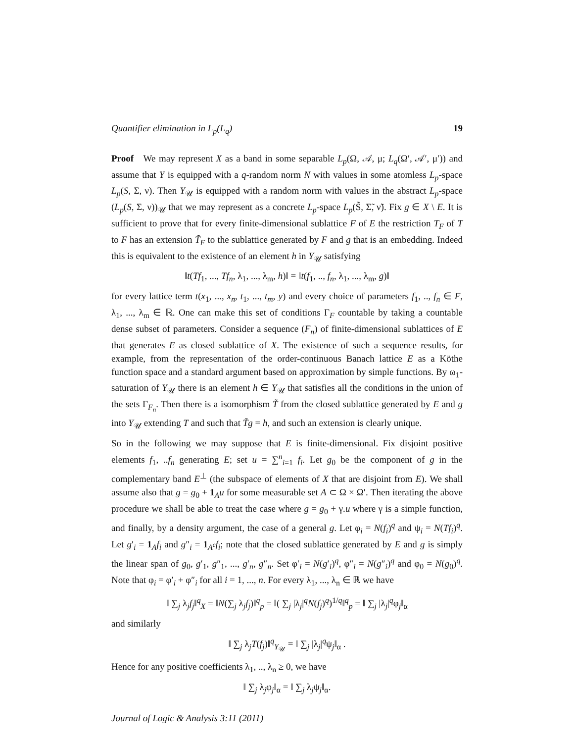Quantifier elimination in L<sub>p</sub>(L<sub>q</sub>) 19
Proof We may represent X as a band in some separable L<sub>p</sub>(Ω, 𝒜, μ; L<sub>q</sub>(Ω′, 𝒜′, μ′)) and assume that Y is equipped with a q-random norm N with values in some atomless L<sub>p</sub>-space L<sub>p</sub>(S, Σ, ν). Then Y<sub>𝒰</sub> is equipped with a random norm with values in the abstract L<sub>p</sub>-space (L<sub>p</sub>(S, Σ, ν))<sub>𝒰</sub> that we may represent as a concrete L<sub>p</sub>-space L<sub>p</sub>(S̃, Σ̃, ν̃). Fix g ∈ X \ E. It is sufficient to prove that for every finite-dimensional sublattice F of E the restriction T<sub>F</sub> of T to F has an extension T̃<sub>F</sub> to the sublattice generated by F and g that is an embedding. Indeed this is equivalent to the existence of an element h in Y<sub>𝒰</sub> satisfying
‖t(Tf<sub>1</sub>, ..., Tf<sub>n</sub>, λ<sub>1</sub>, ..., λ<sub>m</sub>, h)‖ = ‖t(f<sub>1</sub>, .., f<sub>n</sub>, λ<sub>1</sub>, ..., λ<sub>m</sub>, g)‖
for every lattice term t(x<sub>1</sub>, ..., x<sub>n</sub>, t<sub>1</sub>, ..., t<sub>m</sub>, y) and every choice of parameters f<sub>1</sub>, .., f<sub>n</sub> ∈ F, λ<sub>1</sub>, ..., λ<sub>m</sub> ∈ ℝ. One can make this set of conditions Γ<sub>F</sub> countable by taking a countable dense subset of parameters. Consider a sequence (F<sub>n</sub>) of finite-dimensional sublattices of E that generates E as closed sublattice of X. The existence of such a sequence results, for example, from the representation of the order-continuous Banach lattice E as a Köthe function space and a standard argument based on approximation by simple functions. By ω<sub>1</sub>-saturation of Y<sub>𝒰</sub> there is an element h ∈ Y<sub>𝒰</sub> that satisfies all the conditions in the union of the sets Γ<sub>F<sub>n</sub></sub>. Then there is a isomorphism T̃ from the closed sublattice generated by E and g into Y<sub>𝒰</sub> extending T and such that T̃g = h, and such an extension is clearly unique.
So in the following we may suppose that E is finite-dimensional. Fix disjoint positive elements f<sub>1</sub>, ..f<sub>n</sub> generating E; set u = ∑<sup>n</sup><sub>i=1</sub> f<sub>i</sub>. Let g<sub>0</sub> be the component of g in the complementary band E<sup>⊥</sup> (the subspace of elements of X that are disjoint from E). We shall assume also that g = g<sub>0</sub> + 1<sub>A</sub>u for some measurable set A ⊂ Ω × Ω′. Then iterating the above procedure we shall be able to treat the case where g = g<sub>0</sub> + γ.u where γ is a simple function, and finally, by a density argument, the case of a general g. Let φ<sub>i</sub> = N(f<sub>i</sub>)<sup>q</sup> and ψ<sub>i</sub> = N(Tf<sub>i</sub>)<sup>q</sup>. Let g′<sub>i</sub> = 1<sub>A</sub>f<sub>i</sub> and g″<sub>i</sub> = 1<sub>A<sup>c</sup></sub>f<sub>i</sub>; note that the closed sublattice generated by E and g is simply the linear span of g<sub>0</sub>, g′<sub>1</sub>, g″<sub>1</sub>, ..., g′<sub>n</sub>, g″<sub>n</sub>. Set φ′<sub>i</sub> = N(g′<sub>i</sub>)<sup>q</sup>, φ″<sub>i</sub> = N(g″<sub>i</sub>)<sup>q</sup> and φ<sub>0</sub> = N(g<sub>0</sub>)<sup>q</sup>. Note that φ<sub>i</sub> = φ′<sub>i</sub> + φ″<sub>i</sub> for all i = 1, ..., n. For every λ<sub>1</sub>, ..., λ<sub>n</sub> ∈ ℝ we have
‖ ∑<sub>j</sub> λ<sub>j</sub>f<sub>j</sub>‖<sup>q</sup><sub>X</sub> = ‖N(∑<sub>j</sub> λ<sub>j</sub>f<sub>j</sub>)‖<sup>q</sup><sub>p</sub> = ‖( ∑<sub>j</sub> |λ<sub>j</sub>|<sup>q</sup>N(f<sub>j</sub>)<sup>q</sup>)<sup>1/q</sup>‖<sup>q</sup><sub>p</sub> = ‖ ∑<sub>j</sub> |λ<sub>j</sub>|<sup>q</sup>φ<sub>j</sub>‖<sub>α</sub>
and similarly
‖ ∑<sub>j</sub> λ<sub>j</sub>T(f<sub>j</sub>)‖<sup>q</sup><sub>Y<sub>𝒰</sub></sub> = ‖ ∑<sub>j</sub> |λ<sub>j</sub>|<sup>q</sup>ψ<sub>j</sub>‖<sub>α</sub> .
Hence for any positive coefficients λ<sub>1</sub>, .., λ<sub>n</sub> ≥ 0, we have
‖ ∑<sub>j</sub> λ<sub>j</sub>φ<sub>j</sub>‖<sub>α</sub> = ‖ ∑<sub>j</sub> λ<sub>j</sub>ψ<sub>j</sub>‖<sub>α</sub>.
Journal of Logic & Analysis 3:11 (2011)